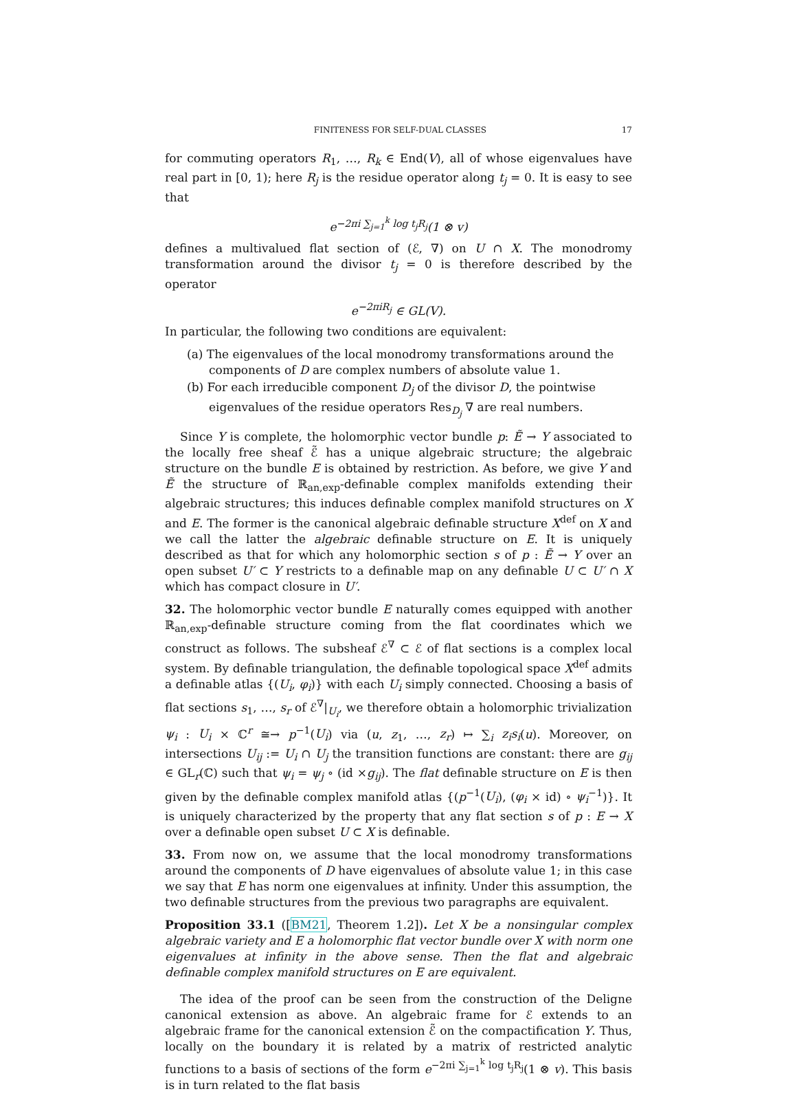FINITENESS FOR SELF-DUAL CLASSES 17
for commuting operators R<sub>1</sub>, …, R<sub>k</sub> ∈ End(V), all of whose eigenvalues have real part in [0, 1); here R<sub>j</sub> is the residue operator along t<sub>j</sub> = 0. It is easy to see that
e<sup>−2πi ∑<sub>j=1</sub><sup>k</sup> log t<sub>j</sub>R<sub>j</sub></sup>(1 ⊗ v)
defines a multivalued flat section of (ℰ, ∇) on U ∩ X. The monodromy transformation around the divisor t<sub>j</sub> = 0 is therefore described by the operator
e<sup>−2πiR<sub>j</sub></sup> ∈ GL(V).
In particular, the following two conditions are equivalent:
(a) The eigenvalues of the local monodromy transformations around the components of D are complex numbers of absolute value 1.
(b) For each irreducible component D<sub>j</sub> of the divisor D, the pointwise eigenvalues of the residue operators Res<sub>D<sub>j</sub></sub> ∇ are real numbers.
Since Y is complete, the holomorphic vector bundle p: Ẽ → Y associated to the locally free sheaf ℰ̃ has a unique algebraic structure; the algebraic structure on the bundle E is obtained by restriction. As before, we give Y and Ẽ the structure of ℝ<sub>an,exp</sub>-definable complex manifolds extending their algebraic structures; this induces definable complex manifold structures on X and E. The former is the canonical algebraic definable structure X<sup>def</sup> on X and we call the latter the algebraic definable structure on E. It is uniquely described as that for which any holomorphic section s of p : Ẽ → Y over an open subset U′ ⊂ Y restricts to a definable map on any definable U ⊂ U′ ∩ X which has compact closure in U′.
32. The holomorphic vector bundle E naturally comes equipped with another ℝ<sub>an,exp</sub>-definable structure coming from the flat coordinates which we construct as follows. The subsheaf ℰ<sup>∇</sup> ⊂ ℰ of flat sections is a complex local system. By definable triangulation, the definable topological space X<sup>def</sup> admits a definable atlas {(U<sub>i</sub>, φ<sub>i</sub>)} with each U<sub>i</sub> simply connected. Choosing a basis of flat sections s<sub>1</sub>, …, s<sub>r</sub> of ℰ<sup>∇</sup>|<sub>U<sub>i</sub></sub>, we therefore obtain a holomorphic trivialization ψ<sub>i</sub> : U<sub>i</sub> × ℂ<sup>r</sup> ≅→ p<sup>−1</sup>(U<sub>i</sub>) via (u, z<sub>1</sub>, …, z<sub>r</sub>) ↦ ∑<sub>i</sub> z<sub>i</sub>s<sub>i</sub>(u). Moreover, on intersections U<sub>ij</sub> := U<sub>i</sub> ∩ U<sub>j</sub> the transition functions are constant: there are g<sub>ij</sub> ∈ GL<sub>r</sub>(ℂ) such that ψ<sub>i</sub> = ψ<sub>j</sub> ∘ (id ×g<sub>ij</sub>). The flat definable structure on E is then given by the definable complex manifold atlas {(p<sup>−1</sup>(U<sub>i</sub>), (φ<sub>i</sub> × id) ∘ ψ<sub>i</sub><sup>−1</sup>)}. It is uniquely characterized by the property that any flat section s of p : E → X over a definable open subset U ⊂ X is definable.
33. From now on, we assume that the local monodromy transformations around the components of D have eigenvalues of absolute value 1; in this case we say that E has norm one eigenvalues at infinity. Under this assumption, the two definable structures from the previous two paragraphs are equivalent.
Proposition 33.1 ([BM21, Theorem 1.2]). Let X be a nonsingular complex algebraic variety and E a holomorphic flat vector bundle over X with norm one eigenvalues at infinity in the above sense. Then the flat and algebraic definable complex manifold structures on E are equivalent.
The idea of the proof can be seen from the construction of the Deligne canonical extension as above. An algebraic frame for ℰ extends to an algebraic frame for the canonical extension ℰ̃ on the compactification Y. Thus, locally on the boundary it is related by a matrix of restricted analytic functions to a basis of sections of the form e<sup>−2πi ∑<sub>j=1</sub><sup>k</sup> log t<sub>j</sub>R<sub>j</sub></sup>(1 ⊗ v). This basis is in turn related to the flat basis